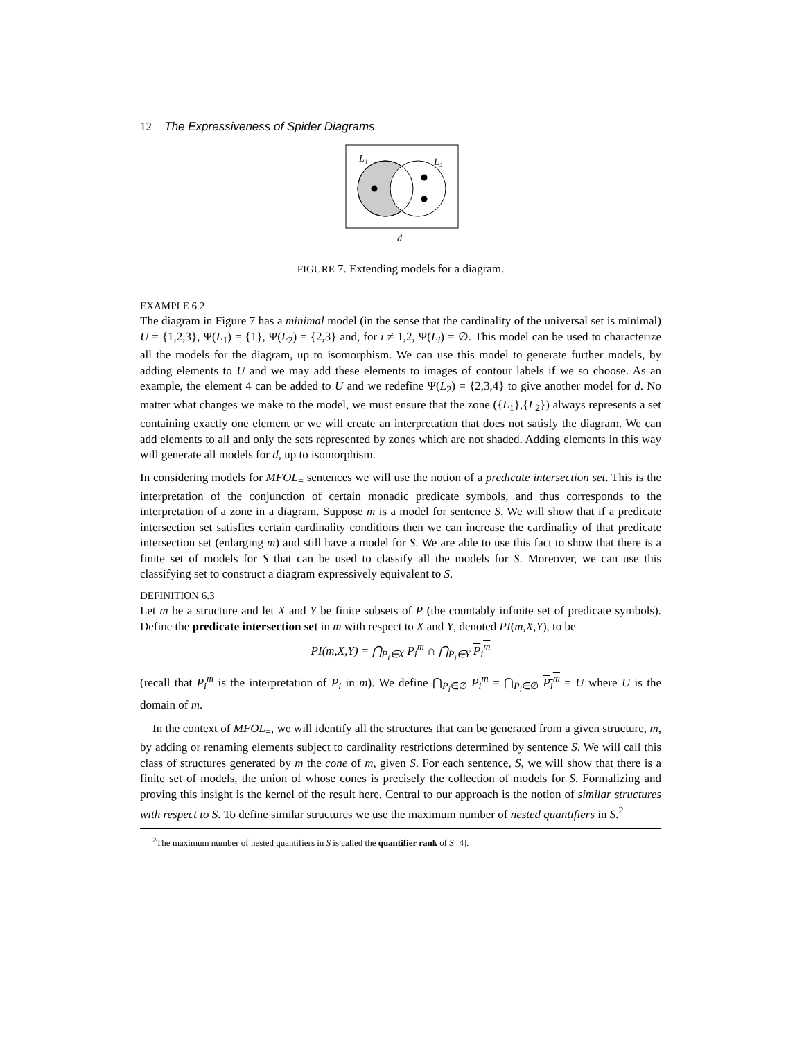12 The Expressiveness of Spider Diagrams
L₁
L₂
d
FIGURE 7. Extending models for a diagram.
EXAMPLE 6.2
The diagram in Figure 7 has a minimal model (in the sense that the cardinality of the universal set is minimal) U = {1,2,3}, Ψ(L<sub>1</sub>) = {1}, Ψ(L<sub>2</sub>) = {2,3} and, for i ≠ 1,2, Ψ(L<sub>i</sub>) = ∅. This model can be used to characterize all the models for the diagram, up to isomorphism. We can use this model to generate further models, by adding elements to U and we may add these elements to images of contour labels if we so choose. As an example, the element 4 can be added to U and we redefine Ψ(L<sub>2</sub>) = {2,3,4} to give another model for d. No matter what changes we make to the model, we must ensure that the zone ({L<sub>1</sub>},{L<sub>2</sub>}) always represents a set containing exactly one element or we will create an interpretation that does not satisfy the diagram. We can add elements to all and only the sets represented by zones which are not shaded. Adding elements in this way will generate all models for d, up to isomorphism.
In considering models for MFOL<sub>=</sub> sentences we will use the notion of a predicate intersection set. This is the interpretation of the conjunction of certain monadic predicate symbols, and thus corresponds to the interpretation of a zone in a diagram. Suppose m is a model for sentence S. We will show that if a predicate intersection set satisfies certain cardinality conditions then we can increase the cardinality of that predicate intersection set (enlarging m) and still have a model for S. We are able to use this fact to show that there is a finite set of models for S that can be used to classify all the models for S. Moreover, we can use this classifying set to construct a diagram expressively equivalent to S.
DEFINITION 6.3
Let m be a structure and let X and Y be finite subsets of P (the countably infinite set of predicate symbols). Define the predicate intersection set in m with respect to X and Y, denoted PI(m,X,Y), to be
PI(m,X,Y) = ⋂<sub>P<sub>i</sub>∈X</sub> P<sub>i</sub><sup>m</sup> ∩ ⋂<sub>P<sub>i</sub>∈Y</sub> P<sub>i</sub><sup>m</sup>
(recall that P<sub>i</sub><sup>m</sup> is the interpretation of P<sub>i</sub> in m). We define ⋂<sub>P<sub>i</sub>∈∅</sub> P<sub>i</sub><sup>m</sup> = ⋂<sub>P<sub>i</sub>∈∅</sub> P<sub>i</sub><sup>m</sup> = U where U is the domain of m.
In the context of MFOL<sub>=</sub>, we will identify all the structures that can be generated from a given structure, m, by adding or renaming elements subject to cardinality restrictions determined by sentence S. We will call this class of structures generated by m the cone of m, given S. For each sentence, S, we will show that there is a finite set of models, the union of whose cones is precisely the collection of models for S. Formalizing and proving this insight is the kernel of the result here. Central to our approach is the notion of similar structures with respect to S. To define similar structures we use the maximum number of nested quantifiers in S.<sup>2</sup>
<sup>2</sup> The maximum number of nested quantifiers in S is called the quantifier rank of S [4].